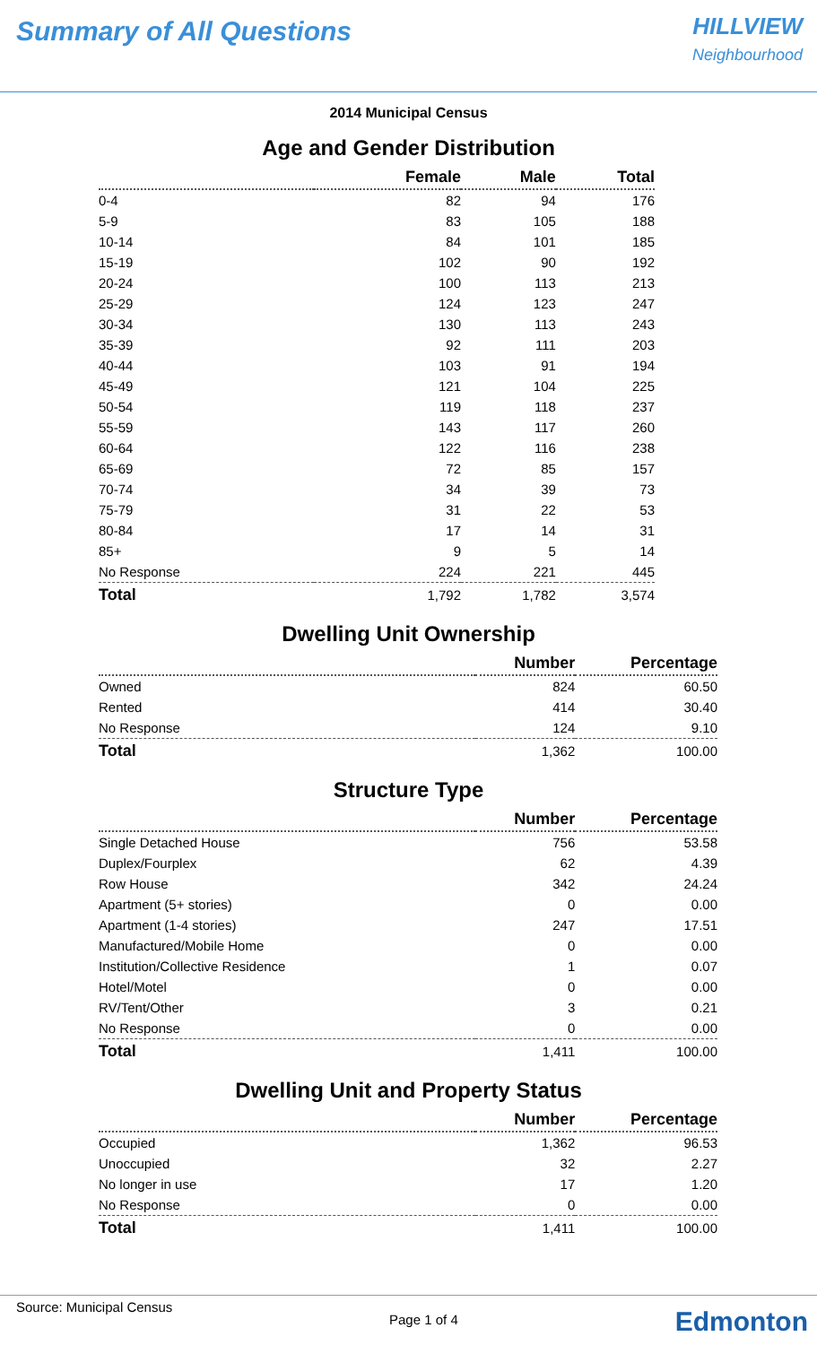Summary of All Questions
HILLVIEW
Neighbourhood
2014 Municipal Census
Age and Gender Distribution
| | Female | Male | Total |
| --- | --- | --- | --- |
| 0-4 | 82 | 94 | 176 |
| 5-9 | 83 | 105 | 188 |
| 10-14 | 84 | 101 | 185 |
| 15-19 | 102 | 90 | 192 |
| 20-24 | 100 | 113 | 213 |
| 25-29 | 124 | 123 | 247 |
| 30-34 | 130 | 113 | 243 |
| 35-39 | 92 | 111 | 203 |
| 40-44 | 103 | 91 | 194 |
| 45-49 | 121 | 104 | 225 |
| 50-54 | 119 | 118 | 237 |
| 55-59 | 143 | 117 | 260 |
| 60-64 | 122 | 116 | 238 |
| 65-69 | 72 | 85 | 157 |
| 70-74 | 34 | 39 | 73 |
| 75-79 | 31 | 22 | 53 |
| 80-84 | 17 | 14 | 31 |
| 85+ | 9 | 5 | 14 |
| No Response | 224 | 221 | 445 |
| Total | 1,792 | 1,782 | 3,574 |
Dwelling Unit Ownership
| | Number | Percentage |
| --- | --- | --- |
| Owned | 824 | 60.50 |
| Rented | 414 | 30.40 |
| No Response | 124 | 9.10 |
| Total | 1,362 | 100.00 |
Structure Type
| | Number | Percentage |
| --- | --- | --- |
| Single Detached House | 756 | 53.58 |
| Duplex/Fourplex | 62 | 4.39 |
| Row House | 342 | 24.24 |
| Apartment (5+ stories) | 0 | 0.00 |
| Apartment (1-4 stories) | 247 | 17.51 |
| Manufactured/Mobile Home | 0 | 0.00 |
| Institution/Collective Residence | 1 | 0.07 |
| Hotel/Motel | 0 | 0.00 |
| RV/Tent/Other | 3 | 0.21 |
| No Response | 0 | 0.00 |
| Total | 1,411 | 100.00 |
Dwelling Unit and Property Status
| | Number | Percentage |
| --- | --- | --- |
| Occupied | 1,362 | 96.53 |
| Unoccupied | 32 | 2.27 |
| No longer in use | 17 | 1.20 |
| No Response | 0 | 0.00 |
| Total | 1,411 | 100.00 |
Source: Municipal Census
Page 1 of 4 Edmonton